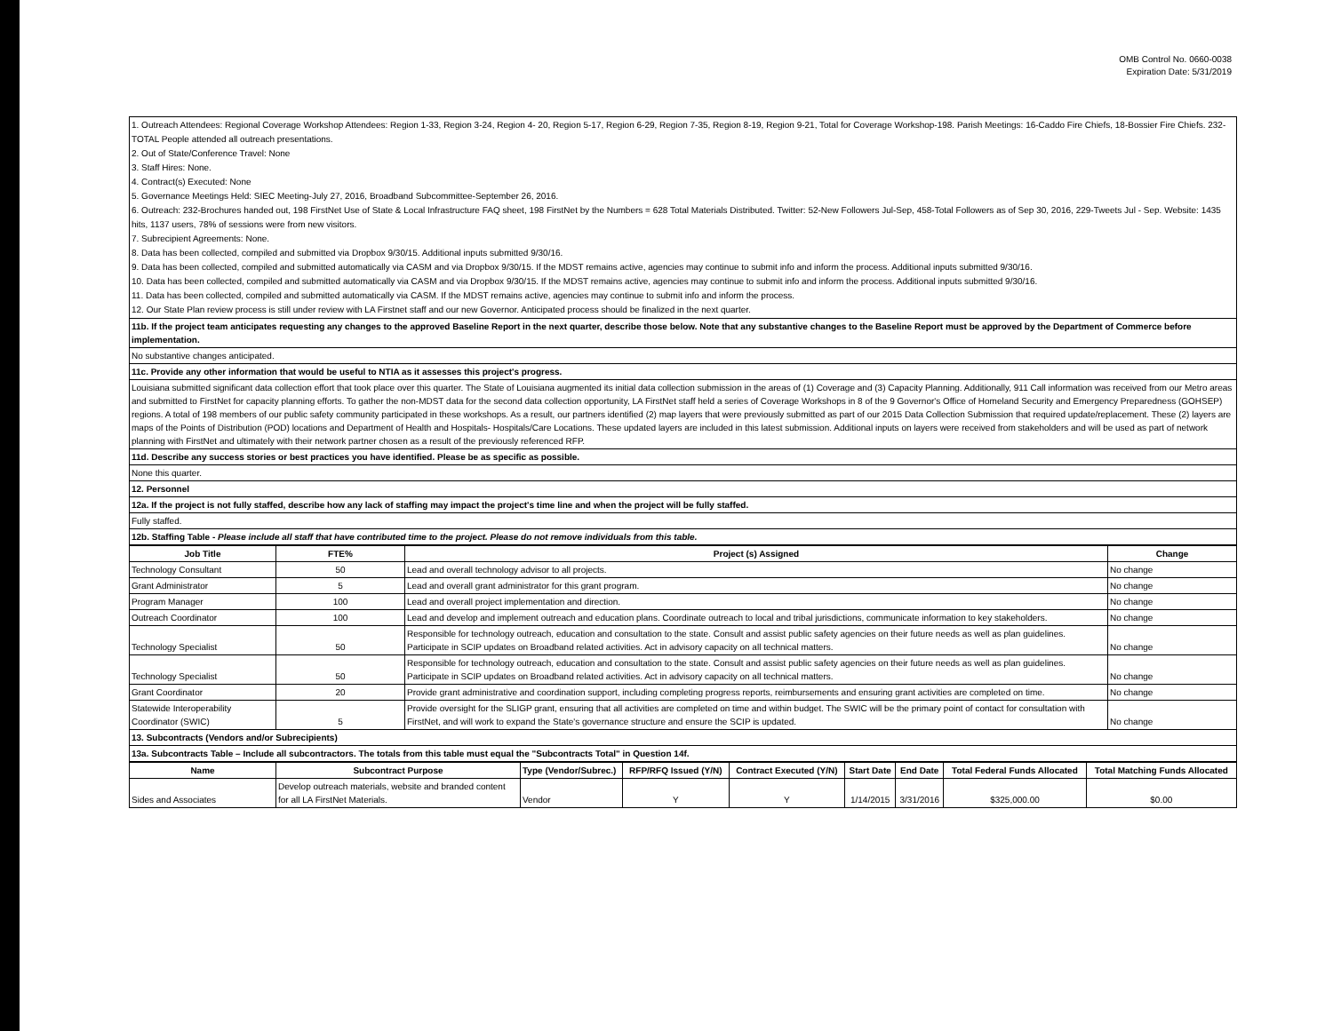OMB Control No. 0660-0038
Expiration Date: 5/31/2019
| 1. Outreach Attendees: Regional Coverage Workshop Attendees: Region 1-33, Region 3-24, Region 4- 20, Region 5-17, Region 6-29, Region 7-35, Region 8-19, Region 9-21, Total for Coverage Workshop-198. Parish Meetings: 16-Caddo Fire Chiefs, 18-Bossier Fire Chiefs. 232-TOTAL People attended all outreach presentations. 2. Out of State/Conference Travel: None 3. Staff Hires: None. 4. Contract(s) Executed: None 5. Governance Meetings Held: SIEC Meeting-July 27, 2016, Broadband Subcommittee-September 26, 2016. 6. Outreach: 232-Brochures handed out, 198 FirstNet Use of State & Local Infrastructure FAQ sheet, 198 FirstNet by the Numbers = 628 Total Materials Distributed. Twitter: 52-New Followers Jul-Sep, 458-Total Followers as of Sep 30, 2016, 229-Tweets Jul - Sep. Website: 1435 hits, 1137 users, 78% of sessions were from new visitors. 7. Subrecipient Agreements: None. 8. Data has been collected, compiled and submitted via Dropbox 9/30/15. Additional inputs submitted 9/30/16. 9. Data has been collected, compiled and submitted automatically via CASM and via Dropbox 9/30/15. If the MDST remains active, agencies may continue to submit info and inform the process. Additional inputs submitted 9/30/16. 10. Data has been collected, compiled and submitted automatically via CASM and via Dropbox 9/30/15. If the MDST remains active, agencies may continue to submit info and inform the process. Additional inputs submitted 9/30/16. 11. Data has been collected, compiled and submitted automatically via CASM. If the MDST remains active, agencies may continue to submit info and inform the process. 12. Our State Plan review process is still under review with LA Firstnet staff and our new Governor. Anticipated process should be finalized in the next quarter. |
| 11b. If the project team anticipates requesting any changes to the approved Baseline Report in the next quarter, describe those below. Note that any substantive changes to the Baseline Report must be approved by the Department of Commerce before implementation. |
| No substantive changes anticipated. |
| 11c. Provide any other information that would be useful to NTIA as it assesses this project's progress. |
| Louisiana submitted significant data collection effort that took place over this quarter. The State of Louisiana augmented its initial data collection submission in the areas of (1) Coverage and (3) Capacity Planning. Additionally, 911 Call information was received from our Metro areas and submitted to FirstNet for capacity planning efforts. To gather the non-MDST data for the second data collection opportunity, LA FirstNet staff held a series of Coverage Workshops in 8 of the 9 Governor's Office of Homeland Security and Emergency Preparedness (GOHSEP) regions. A total of 198 members of our public safety community participated in these workshops. As a result, our partners identified (2) map layers that were previously submitted as part of our 2015 Data Collection Submission that required update/replacement. These (2) layers are maps of the Points of Distribution (POD) locations and Department of Health and Hospitals- Hospitals/Care Locations. These updated layers are included in this latest submission. Additional inputs on layers were received from stakeholders and will be used as part of network planning with FirstNet and ultimately with their network partner chosen as a result of the previously referenced RFP. |
| 11d. Describe any success stories or best practices you have identified. Please be as specific as possible. |
| None this quarter. |
| 12. Personnel |
| 12a. If the project is not fully staffed, describe how any lack of staffing may impact the project's time line and when the project will be fully staffed. |
| Fully staffed. |
| 12b. Staffing Table - Please include all staff that have contributed time to the project. Please do not remove individuals from this table. |
| Job Title | FTE% | Project (s) Assigned | Change |
| --- | --- | --- | --- |
| Technology Consultant | 50 | Lead and overall technology advisor to all projects. | No change |
| Grant Administrator | 5 | Lead and overall grant administrator for this grant program. | No change |
| Program Manager | 100 | Lead and overall project implementation and direction. | No change |
| Outreach Coordinator | 100 | Lead and develop and implement outreach and education plans. Coordinate outreach to local and tribal jurisdictions, communicate information to key stakeholders. | No change |
| Technology Specialist | 50 | Responsible for technology outreach, education and consultation to the state. Consult and assist public safety agencies on their future needs as well as plan guidelines. Participate in SCIP updates on Broadband related activities. Act in advisory capacity on all technical matters. | No change |
| Technology Specialist | 50 | Responsible for technology outreach, education and consultation to the state. Consult and assist public safety agencies on their future needs as well as plan guidelines. Participate in SCIP updates on Broadband related activities. Act in advisory capacity on all technical matters. | No change |
| Grant Coordinator | 20 | Provide grant administrative and coordination support, including completing progress reports, reimbursements and ensuring grant activities are completed on time. | No change |
| Statewide Interoperability Coordinator (SWIC) | 5 | Provide oversight for the SLIGP grant, ensuring that all activities are completed on time and within budget. The SWIC will be the primary point of contact for consultation with FirstNet, and will work to expand the State's governance structure and ensure the SCIP is updated. | No change |
| 13. Subcontracts (Vendors and/or Subrecipients) | | | |
| 13a. Subcontracts Table – Include all subcontractors. The totals from this table must equal the "Subcontracts Total" in Question 14f. | | | |
| Name | Subcontract Purpose | Type (Vendor/Subrec.) | RFP/RFQ Issued (Y/N) | Contract Executed (Y/N) | Start Date | End Date | Total Federal Funds Allocated | Total Matching Funds Allocated |
| --- | --- | --- | --- | --- | --- | --- | --- | --- |
| Sides and Associates | Develop outreach materials, website and branded content for all LA FirstNet Materials. | Vendor | Y | Y | 1/14/2015 | 3/31/2016 | $325,000.00 | $0.00 |